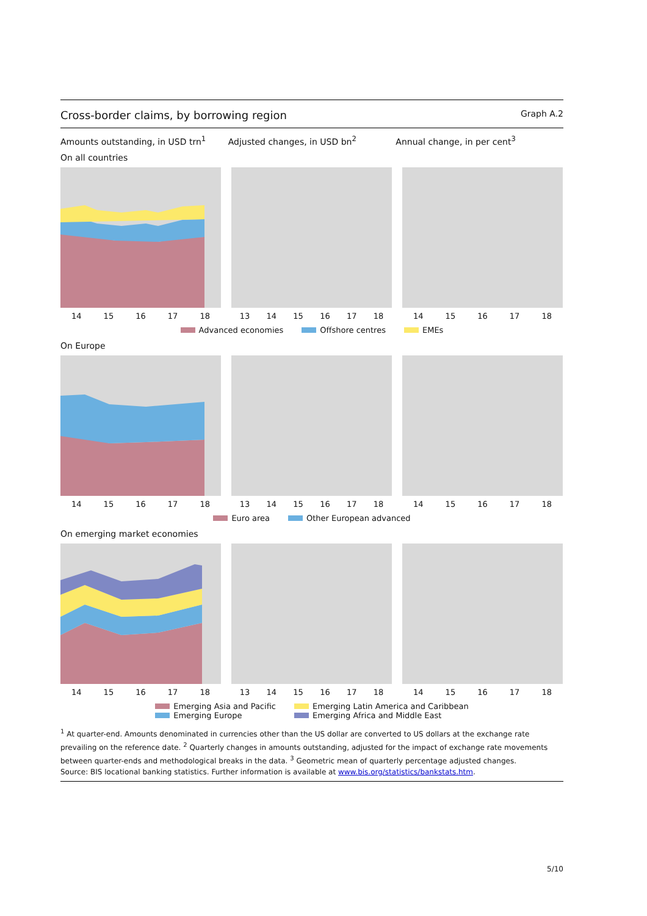Cross-border claims, by borrowing region
Graph A.2
Amounts outstanding, in USD trn<sup>1</sup>
Adjusted changes, in USD bn<sup>2</sup> Annual change, in per cent<sup>3</sup>
On all countries
14 15 16 17 18 13 14 15 16 17 18 14 15 16 17 18
Advanced economies Offshore centres EMEs
On Europe
14 15 16 17 18 13 14 15 16 17 18 14 15 16 17 18
Euro area Other European advanced
On emerging market economies
14 15 16 17 18 13 14 15 16 17 18 14 15 16 17 18
Emerging Asia and Pacific
Emerging Europe Emerging Latin America and Caribbean
Emerging Africa and Middle East
<sup>1</sup> At quarter-end. Amounts denominated in currencies other than the US dollar are converted to US dollars at the exchange rate prevailing on the reference date. <sup>2</sup> Quarterly changes in amounts outstanding, adjusted for the impact of exchange rate movements between quarter-ends and methodological breaks in the data. <sup>3</sup> Geometric mean of quarterly percentage adjusted changes.
Source: BIS locational banking statistics. Further information is available at www.bis.org/statistics/bankstats.htm.
5/10